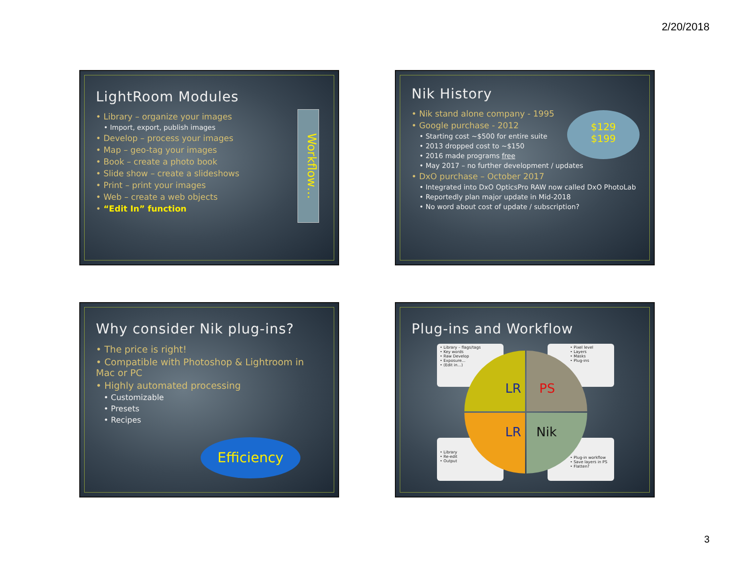2/20/2018
LightRoom Modules
• Library – organize your images
• Import, export, publish images
• Develop – process your images
• Map – geo-tag your images
• Book – create a photo book
• Slide show – create a slideshows
• Print – print your images
• Web – create a web objects
• “Edit In” function
Workflow…
Nik History
• Nik stand alone company - 1995
• Google purchase - 2012
• Starting cost ~$500 for entire suite
• 2013 dropped cost to ~$150
• 2016 made programs free
• May 2017 – no further development / updates
• DxO purchase – October 2017
• Integrated into DxO OpticsPro RAW now called DxO PhotoLab
• Reportedly plan major update in Mid-2018
• No word about cost of update / subscription?
$129
$199
Why consider Nik plug-ins?
• The price is right!
• Compatible with Photoshop & Lightroom in Mac or PC
• Highly automated processing
• Customizable
• Presets
• Recipes
Efficiency
Plug-ins and Workflow
• Library – flags/tags
• Key words
• Raw Develop
• Exposure…
• (Edit in…)
• Pixel level
• Layers
• Masks
• Plug-ins
• Library
• Re-edit
• Output
• Plug-in workflow
• Save layers in PS
• Flatten?
LR PS
LR Nik
3